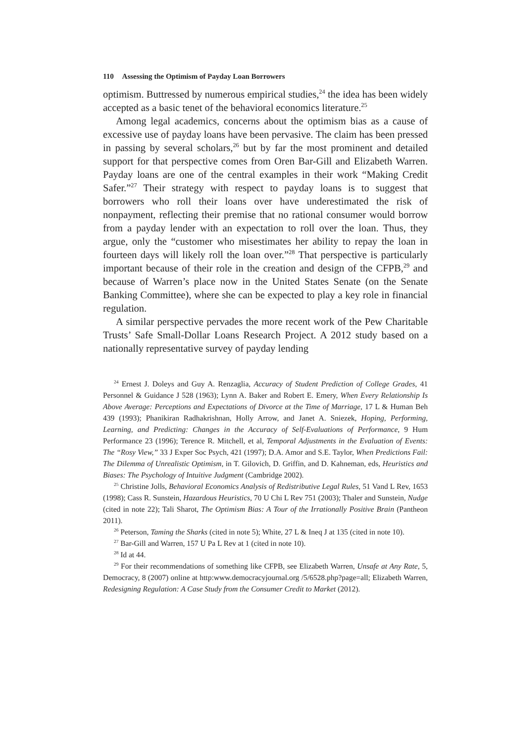110 Assessing the Optimism of Payday Loan Borrowers
optimism. Buttressed by numerous empirical studies,<sup>24</sup> the idea has been widely accepted as a basic tenet of the behavioral economics literature.<sup>25</sup>
Among legal academics, concerns about the optimism bias as a cause of excessive use of payday loans have been pervasive. The claim has been pressed in passing by several scholars,<sup>26</sup> but by far the most prominent and detailed support for that perspective comes from Oren Bar-Gill and Elizabeth Warren. Payday loans are one of the central examples in their work “Making Credit Safer.”<sup>27</sup> Their strategy with respect to payday loans is to suggest that borrowers who roll their loans over have underestimated the risk of nonpayment, reflecting their premise that no rational consumer would borrow from a payday lender with an expectation to roll over the loan. Thus, they argue, only the “customer who misestimates her ability to repay the loan in fourteen days will likely roll the loan over.”<sup>28</sup> That perspective is particularly important because of their role in the creation and design of the CFPB,<sup>29</sup> and because of Warren’s place now in the United States Senate (on the Senate Banking Committee), where she can be expected to play a key role in financial regulation.
A similar perspective pervades the more recent work of the Pew Charitable Trusts’ Safe Small-Dollar Loans Research Project. A 2012 study based on a nationally representative survey of payday lending
<sup>24</sup> Ernest J. Doleys and Guy A. Renzaglia, Accuracy of Student Prediction of College Grades, 41 Personnel & Guidance J 528 (1963); Lynn A. Baker and Robert E. Emery, When Every Relationship Is Above Average: Perceptions and Expectations of Divorce at the Time of Marriage, 17 L & Human Beh 439 (1993); Phanikiran Radhakrishnan, Holly Arrow, and Janet A. Sniezek, Hoping, Performing, Learning, and Predicting: Changes in the Accuracy of Self-Evaluations of Performance, 9 Hum Performance 23 (1996); Terence R. Mitchell, et al, Temporal Adjustments in the Evaluation of Events: The “Rosy View,” 33 J Exper Soc Psych, 421 (1997); D.A. Amor and S.E. Taylor, When Predictions Fail: The Dilemma of Unrealistic Optimism, in T. Gilovich, D. Griffin, and D. Kahneman, eds, Heuristics and Biases: The Psychology of Intuitive Judgment (Cambridge 2002).
<sup>25</sup> Christine Jolls, Behavioral Economics Analysis of Redistributive Legal Rules, 51 Vand L Rev, 1653 (1998); Cass R. Sunstein, Hazardous Heuristics, 70 U Chi L Rev 751 (2003); Thaler and Sunstein, Nudge (cited in note 22); Tali Sharot, The Optimism Bias: A Tour of the Irrationally Positive Brain (Pantheon 2011).
<sup>26</sup> Peterson, Taming the Sharks (cited in note 5); White, 27 L & Ineq J at 135 (cited in note 10).
<sup>27</sup> Bar-Gill and Warren, 157 U Pa L Rev at 1 (cited in note 10).
<sup>28</sup> Id at 44.
<sup>29</sup> For their recommendations of something like CFPB, see Elizabeth Warren, Unsafe at Any Rate, 5, Democracy, 8 (2007) online at http:www.democracyjournal.org /5/6528.php?page=all; Elizabeth Warren, Redesigning Regulation: A Case Study from the Consumer Credit to Market (2012).